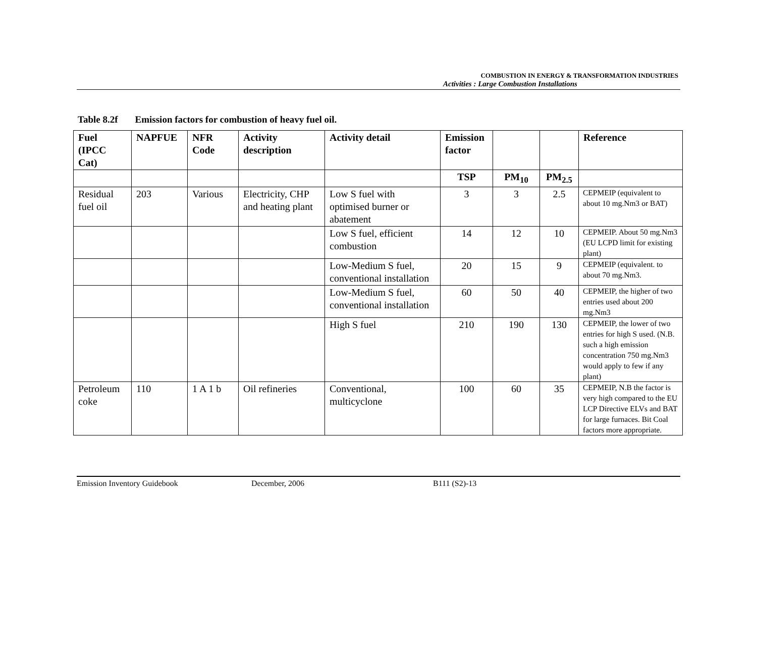COMBUSTION IN ENERGY & TRANSFORMATION INDUSTRIES
Activities : Large Combustion Installations
Table 8.2f Emission factors for combustion of heavy fuel oil.
| Fuel (IPCC Cat) | NAPFUE | NFR Code | Activity description | Activity detail | Emission factor | | | Reference |
| --- | --- | --- | --- | --- | --- | --- | --- | --- |
| | | | | | TSP | PM<sub>10</sub> | PM<sub>2.5</sub> | |
| Residual fuel oil | 203 | Various | Electricity, CHP and heating plant | Low S fuel with optimised burner or abatement | 3 | 3 | 2.5 | CEPMEIP (equivalent to about 10 mg.Nm3 or BAT) |
| | | | | Low S fuel, efficient combustion | 14 | 12 | 10 | CEPMEIP. About 50 mg.Nm3 (EU LCPD limit for existing plant) |
| | | | | Low-Medium S fuel, conventional installation | 20 | 15 | 9 | CEPMEIP (equivalent. to about 70 mg.Nm3. |
| | | | | Low-Medium S fuel, conventional installation | 60 | 50 | 40 | CEPMEIP, the higher of two entries used about 200 mg.Nm3 |
| | | | | High S fuel | 210 | 190 | 130 | CEPMEIP, the lower of two entries for high S used. (N.B. such a high emission concentration 750 mg.Nm3 would apply to few if any plant) |
| Petroleum coke | 110 | 1 A 1 b | Oil refineries | Conventional, multicyclone | 100 | 60 | 35 | CEPMEIP, N.B the factor is very high compared to the EU LCP Directive ELVs and BAT for large furnaces. Bit Coal factors more appropriate. |
Emission Inventory Guidebook December, 2006 B111 (S2)-13